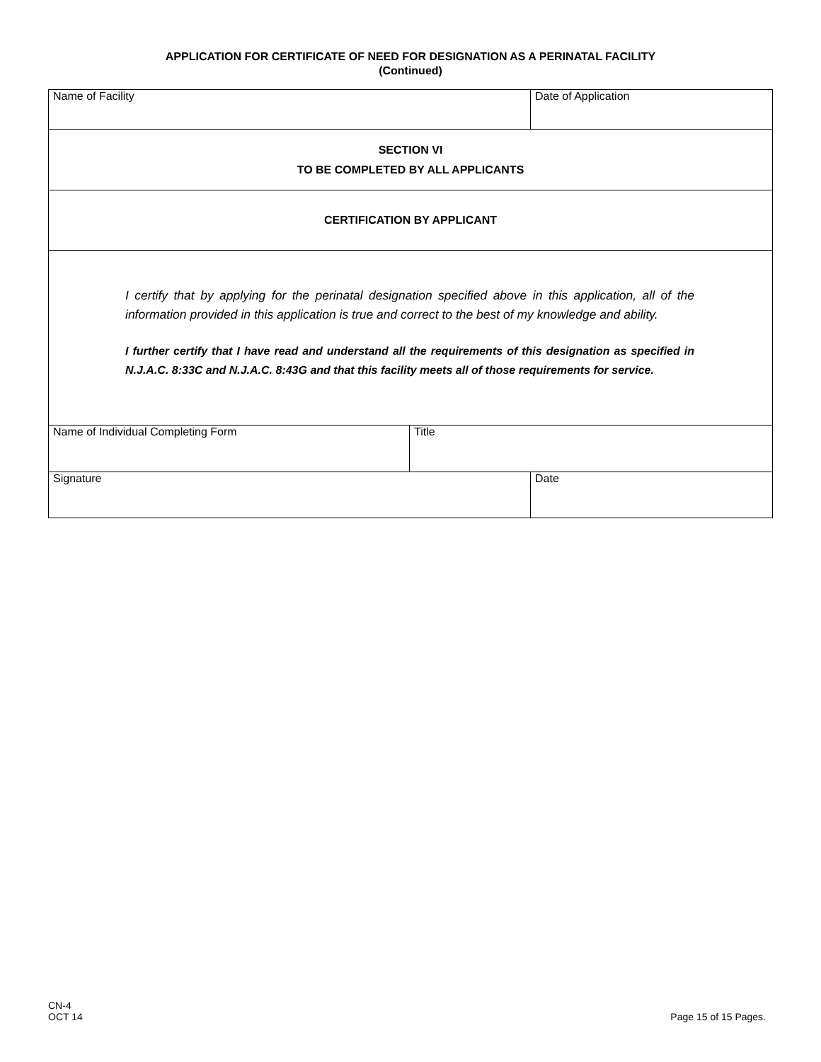APPLICATION FOR CERTIFICATE OF NEED FOR DESIGNATION AS A PERINATAL FACILITY
(Continued)
| Name of Facility | | Date of Application |
| SECTION VI TO BE COMPLETED BY ALL APPLICANTS | | |
| CERTIFICATION BY APPLICANT | | |
| I certify that by applying for the perinatal designation specified above in this application, all of the information provided in this application is true and correct to the best of my knowledge and ability. I further certify that I have read and understand all the requirements of this designation as specified in N.J.A.C. 8:33C and N.J.A.C. 8:43G and that this facility meets all of those requirements for service. | | |
| Name of Individual Completing Form | Title | |
| Signature | | Date |
CN-4
OCT 14
Page 15 of 15 Pages.